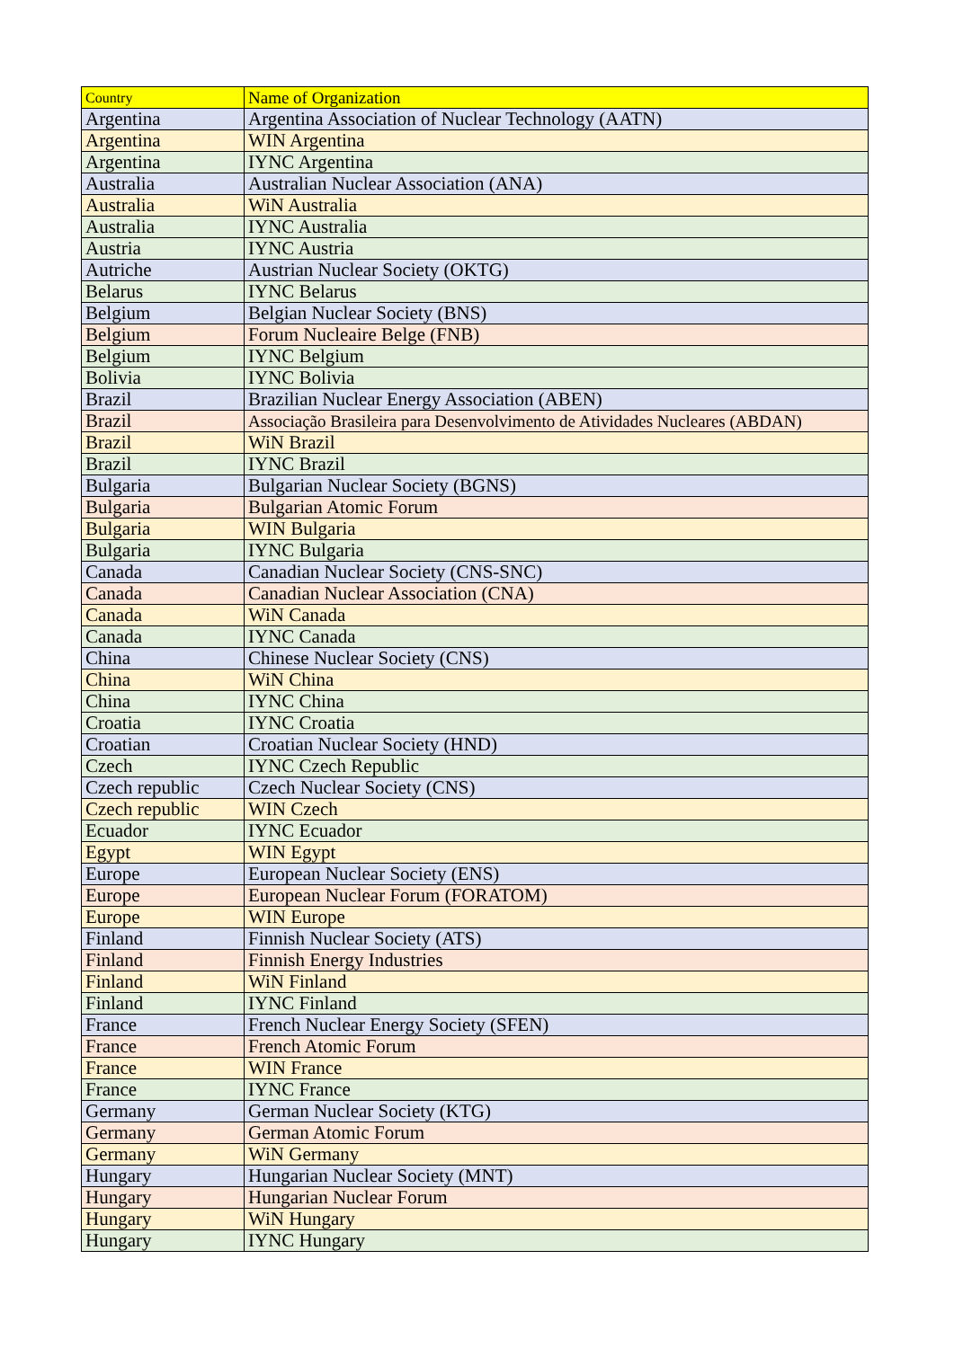| Country | Name of Organization |
| Argentina | Argentina Association of Nuclear Technology (AATN) |
| Argentina | WIN Argentina |
| Argentina | IYNC Argentina |
| Australia | Australian Nuclear Association (ANA) |
| Australia | WiN Australia |
| Australia | IYNC Australia |
| Austria | IYNC Austria |
| Autriche | Austrian Nuclear Society (OKTG) |
| Belarus | IYNC Belarus |
| Belgium | Belgian Nuclear Society (BNS) |
| Belgium | Forum Nucleaire Belge (FNB) |
| Belgium | IYNC Belgium |
| Bolivia | IYNC Bolivia |
| Brazil | Brazilian Nuclear Energy Association (ABEN) |
| Brazil | Associação Brasileira para Desenvolvimento de Atividades Nucleares (ABDAN) |
| Brazil | WiN Brazil |
| Brazil | IYNC Brazil |
| Bulgaria | Bulgarian Nuclear Society (BGNS) |
| Bulgaria | Bulgarian Atomic Forum |
| Bulgaria | WIN Bulgaria |
| Bulgaria | IYNC Bulgaria |
| Canada | Canadian Nuclear Society (CNS-SNC) |
| Canada | Canadian Nuclear Association (CNA) |
| Canada | WiN Canada |
| Canada | IYNC Canada |
| China | Chinese Nuclear Society (CNS) |
| China | WiN China |
| China | IYNC China |
| Croatia | IYNC Croatia |
| Croatian | Croatian Nuclear Society (HND) |
| Czech | IYNC Czech Republic |
| Czech republic | Czech Nuclear Society (CNS) |
| Czech republic | WIN Czech |
| Ecuador | IYNC Ecuador |
| Egypt | WIN Egypt |
| Europe | European Nuclear Society (ENS) |
| Europe | European Nuclear Forum (FORATOM) |
| Europe | WIN Europe |
| Finland | Finnish Nuclear Society (ATS) |
| Finland | Finnish Energy Industries |
| Finland | WiN Finland |
| Finland | IYNC Finland |
| France | French Nuclear Energy Society (SFEN) |
| France | French Atomic Forum |
| France | WIN France |
| France | IYNC France |
| Germany | German Nuclear Society (KTG) |
| Germany | German Atomic Forum |
| Germany | WiN Germany |
| Hungary | Hungarian Nuclear Society (MNT) |
| Hungary | Hungarian Nuclear Forum |
| Hungary | WiN Hungary |
| Hungary | IYNC Hungary |